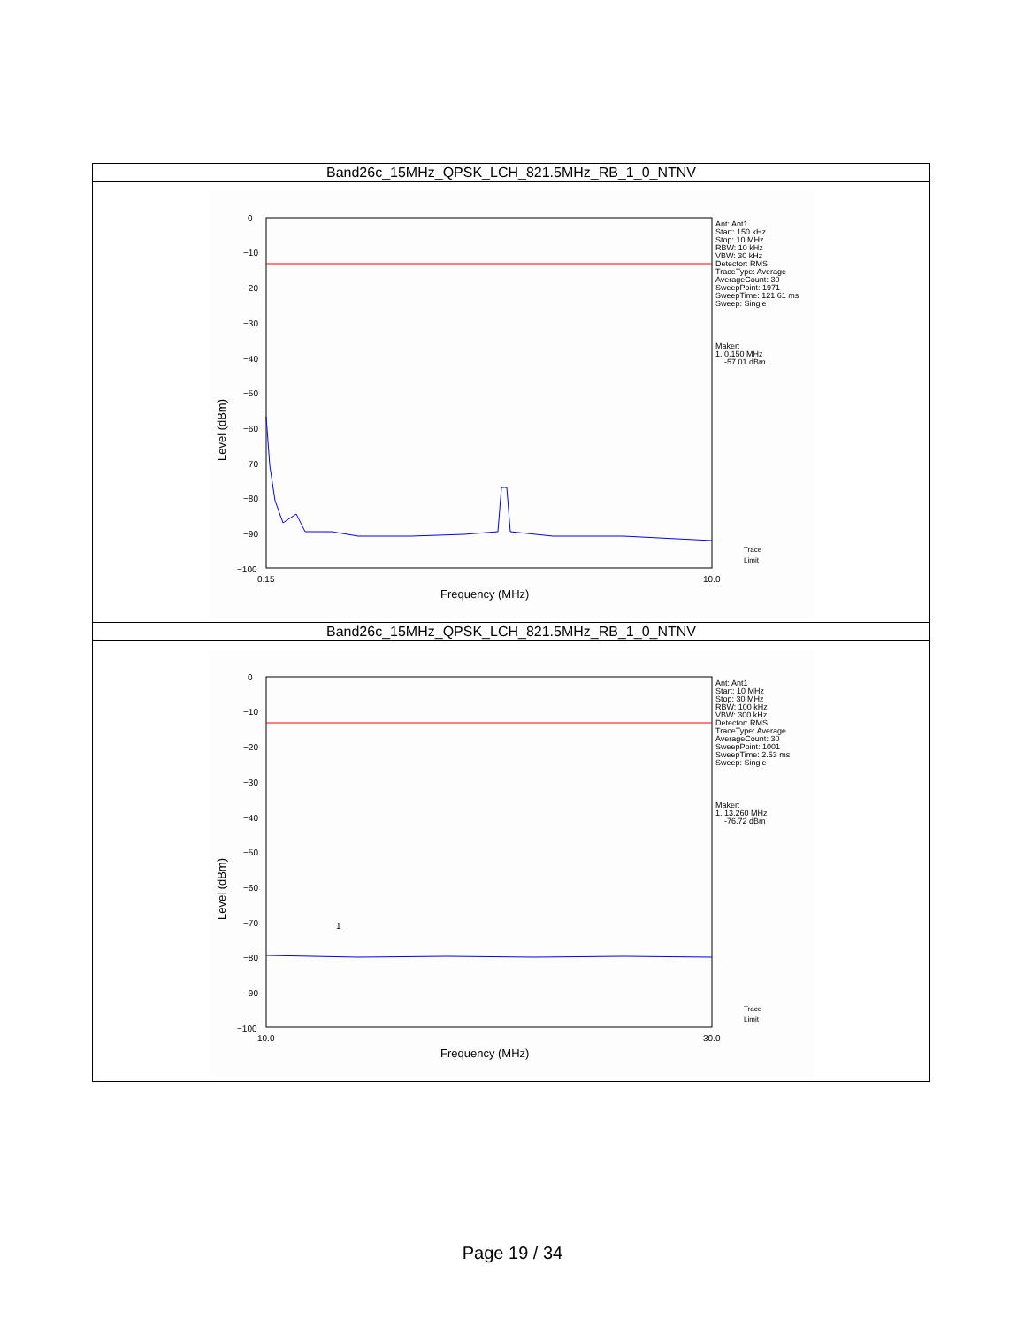| Band26c_15MHz_QPSK_LCH_821.5MHz_RB_1_0_NTNV |
| 0 −10 −20 −30 −40 −50 −60 −70 −80 −90 −100 0.15 10.0 Frequency (MHz) Level (dBm) Ant: Ant1 Start: 150 kHz Stop: 10 MHz RBW: 10 kHz VBW: 30 kHz Detector: RMS TraceType: Average AverageCount: 30 SweepPoint: 1971 SweepTime: 121.61 ms Sweep: Single Maker: 1. 0.150 MHz -57.01 dBm Trace Limit |
| Band26c_15MHz_QPSK_LCH_821.5MHz_RB_1_0_NTNV |
| 0 −10 −20 −30 −40 −50 −60 −70 −80 −90 −100 10.0 30.0 Frequency (MHz) Level (dBm) Ant: Ant1 Start: 10 MHz Stop: 30 MHz RBW: 100 kHz VBW: 300 kHz Detector: RMS TraceType: Average AverageCount: 30 SweepPoint: 1001 SweepTime: 2.53 ms Sweep: Single Maker: 1. 13.260 MHz -76.72 dBm 1 Trace Limit |
Page 19 / 34